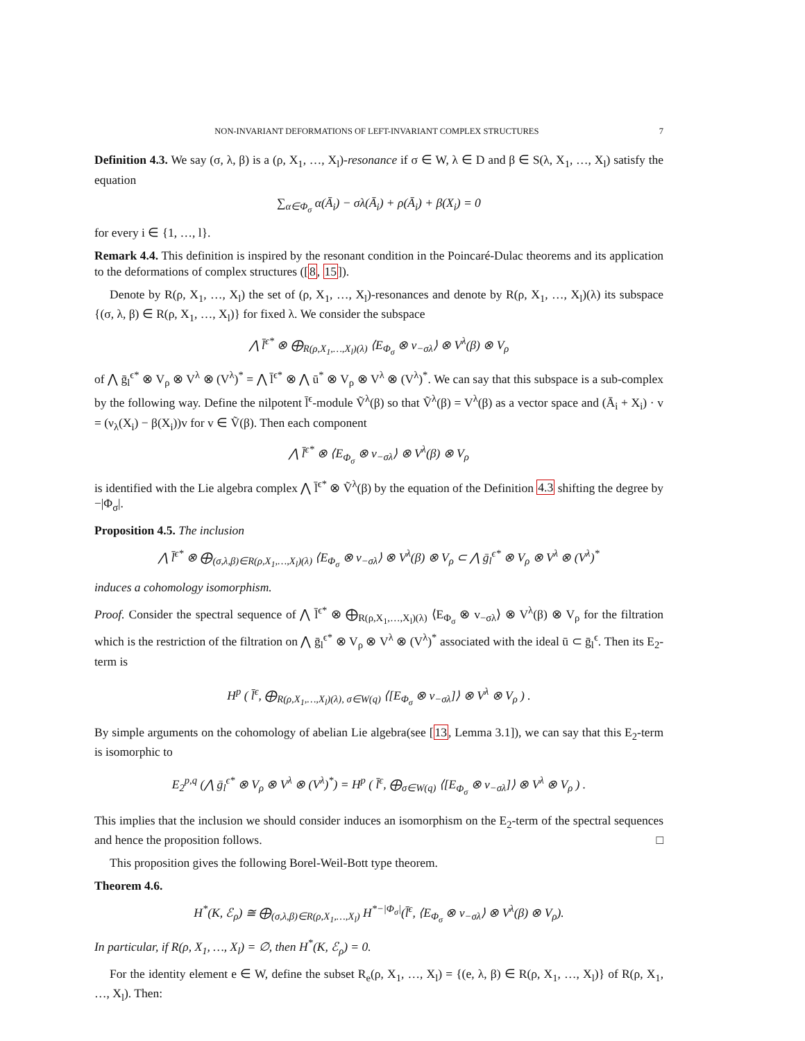NON-INVARIANT DEFORMATIONS OF LEFT-INVARIANT COMPLEX STRUCTURES 7
Definition 4.3. We say (σ, λ, β) is a (ρ, X<sub>1</sub>, …, X<sub>l</sub>)-resonance if σ ∈ W, λ ∈ D and β ∈ S(λ, X<sub>1</sub>, …, X<sub>l</sub>) satisfy the equation
∑<sub>α∈Φ<sub>σ</sub></sub> α(Ā<sub>i</sub>) − σλ(Ā<sub>i</sub>) + ρ(Ā<sub>i</sub>) + β(X<sub>i</sub>) = 0
for every i ∈ {1, …, l}.
Remark 4.4. This definition is inspired by the resonant condition in the Poincaré-Dulac theorems and its application to the deformations of complex structures ([8, 15]).
Denote by R(ρ, X<sub>1</sub>, …, X<sub>l</sub>) the set of (ρ, X<sub>1</sub>, …, X<sub>l</sub>)-resonances and denote by R(ρ, X<sub>1</sub>, …, X<sub>l</sub>)(λ) its subspace {(σ, λ, β) ∈ R(ρ, X<sub>1</sub>, …, X<sub>l</sub>)} for fixed λ. We consider the subspace
⋀ l̄<sup>ϵ*</sup> ⊗ ⨁<sub>R(ρ,X<sub>1</sub>,…,X<sub>l</sub>)(λ)</sub> ⟨E<sub>Φ<sub>σ</sub></sub> ⊗ v<sub>−σλ</sub>⟩ ⊗ V<sup>λ</sup>(β) ⊗ V<sub>ρ</sub>
of ⋀ ḡ<sub>l</sub><sup>ϵ*</sup> ⊗ V<sub>ρ</sub> ⊗ V<sup>λ</sup> ⊗ (V<sup>λ</sup>)<sup>*</sup> = ⋀ l̄<sup>ϵ*</sup> ⊗ ⋀ ū<sup>*</sup> ⊗ V<sub>ρ</sub> ⊗ V<sup>λ</sup> ⊗ (V<sup>λ</sup>)<sup>*</sup>. We can say that this subspace is a sub-complex by the following way. Define the nilpotent l̄<sup>ϵ</sup>-module Ṽ<sup>λ</sup>(β) so that Ṽ<sup>λ</sup>(β) = V<sup>λ</sup>(β) as a vector space and (Ā<sub>i</sub> + X<sub>i</sub>) · v = (ν<sub>λ</sub>(X<sub>i</sub>) − β(X<sub>i</sub>))v for v ∈ Ṽ(β). Then each component
⋀ l̄<sup>ϵ*</sup> ⊗ ⟨E<sub>Φ<sub>σ</sub></sub> ⊗ v<sub>−σλ</sub>⟩ ⊗ V<sup>λ</sup>(β) ⊗ V<sub>ρ</sub>
is identified with the Lie algebra complex ⋀ l̄<sup>ϵ*</sup> ⊗ Ṽ<sup>λ</sup>(β) by the equation of the Definition 4.3 shifting the degree by −|Φ<sub>σ</sub>|.
Proposition 4.5. The inclusion
⋀ l̄<sup>ϵ*</sup> ⊗ ⨁<sub>(σ,λ,β)∈R(ρ,X<sub>1</sub>,…,X<sub>l</sub>)(λ)</sub> ⟨E<sub>Φ<sub>σ</sub></sub> ⊗ v<sub>−σλ</sub>⟩ ⊗ V<sup>λ</sup>(β) ⊗ V<sub>ρ</sub> ⊂ ⋀ ḡ<sub>l</sub><sup>ϵ*</sup> ⊗ V<sub>ρ</sub> ⊗ V<sup>λ</sup> ⊗ (V<sup>λ</sup>)<sup>*</sup>
induces a cohomology isomorphism.
Proof. Consider the spectral sequence of ⋀ l̄<sup>ϵ*</sup> ⊗ ⨁<sub>R(ρ,X<sub>1</sub>,…,X<sub>l</sub>)(λ)</sub> ⟨E<sub>Φ<sub>σ</sub></sub> ⊗ v<sub>−σλ</sub>⟩ ⊗ V<sup>λ</sup>(β) ⊗ V<sub>ρ</sub> for the filtration which is the restriction of the filtration on ⋀ ḡ<sub>l</sub><sup>ϵ*</sup> ⊗ V<sub>ρ</sub> ⊗ V<sup>λ</sup> ⊗ (V<sup>λ</sup>)<sup>*</sup> associated with the ideal ū ⊂ ḡ<sub>l</sub><sup>ϵ</sup>. Then its E<sub>2</sub>-term is
H<sup>p</sup> ( l̄<sup>ϵ</sup>, ⨁<sub>R(ρ,X<sub>1</sub>,…,X<sub>l</sub>)(λ), σ∈W(q)</sub> ⟨[E<sub>Φ<sub>σ</sub></sub> ⊗ v<sub>−σλ</sub>]⟩ ⊗ V<sup>λ</sup> ⊗ V<sub>ρ</sub> ) .
By simple arguments on the cohomology of abelian Lie algebra(see [13, Lemma 3.1]), we can say that this E<sub>2</sub>-term is isomorphic to
E<sub>2</sub><sup>p,q</sup> (⋀ ḡ<sub>l</sub><sup>ϵ*</sup> ⊗ V<sub>ρ</sub> ⊗ V<sup>λ</sup> ⊗ (V<sup>λ</sup>)<sup>*</sup>) = H<sup>p</sup> ( l̄<sup>ϵ</sup>, ⨁<sub>σ∈W(q)</sub> ⟨[E<sub>Φ<sub>σ</sub></sub> ⊗ v<sub>−σλ</sub>]⟩ ⊗ V<sup>λ</sup> ⊗ V<sub>ρ</sub> ) .
This implies that the inclusion we should consider induces an isomorphism on the E<sub>2</sub>-term of the spectral sequences and hence the proposition follows. □
This proposition gives the following Borel-Weil-Bott type theorem.
Theorem 4.6.
H<sup>*</sup>(K, ℰ<sub>ρ</sub>) ≅ ⨁<sub>(σ,λ,β)∈R(ρ,X<sub>1</sub>,…,X<sub>l</sub>)</sub> H<sup>*−|Φ<sub>σ</sub>|</sup>(l̄<sup>ϵ</sup>, ⟨E<sub>Φ<sub>σ</sub></sub> ⊗ v<sub>−σλ</sub>⟩ ⊗ V<sup>λ</sup>(β) ⊗ V<sub>ρ</sub>).
In particular, if R(ρ, X<sub>1</sub>, …, X<sub>l</sub>) = ∅, then H<sup>*</sup>(K, ℰ<sub>ρ</sub>) = 0.
For the identity element e ∈ W, define the subset R<sub>e</sub>(ρ, X<sub>1</sub>, …, X<sub>l</sub>) = {(e, λ, β) ∈ R(ρ, X<sub>1</sub>, …, X<sub>l</sub>)} of R(ρ, X<sub>1</sub>, …, X<sub>l</sub>). Then: